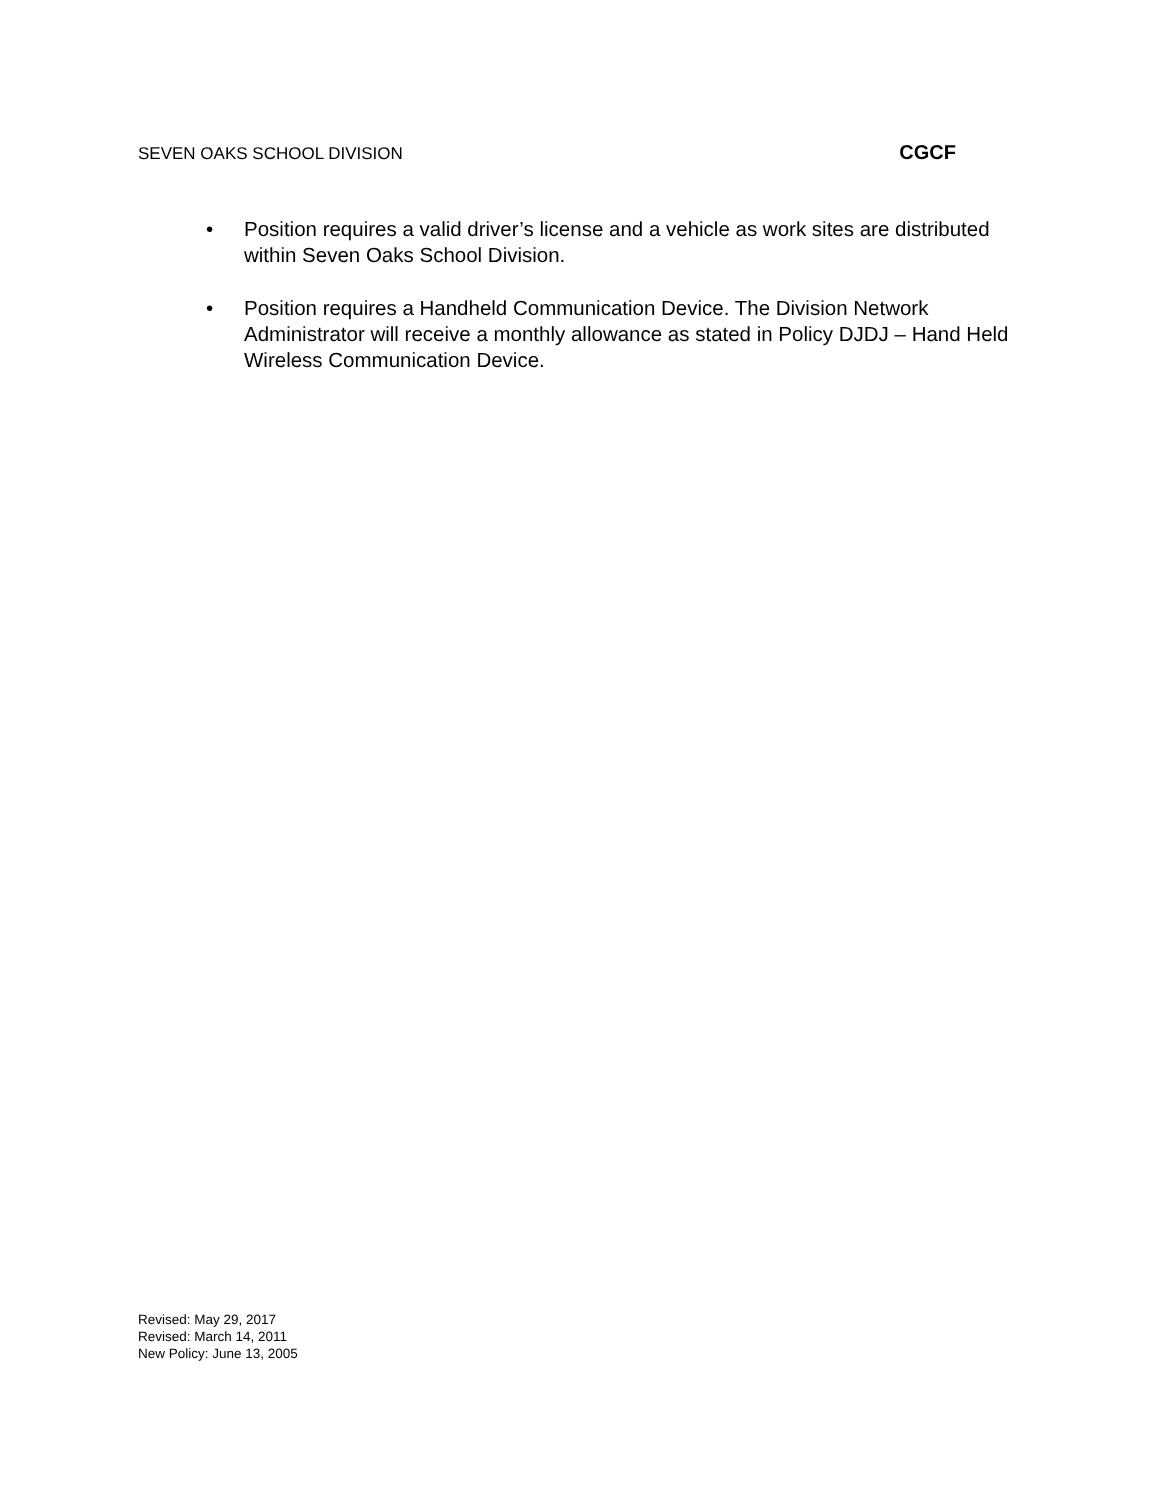SEVEN OAKS SCHOOL DIVISION CGCF
• Position requires a valid driver’s license and a vehicle as work sites are distributed within Seven Oaks School Division.
• Position requires a Handheld Communication Device. The Division Network Administrator will receive a monthly allowance as stated in Policy DJDJ – Hand Held Wireless Communication Device.
Revised: May 29, 2017
Revised: March 14, 2011
New Policy: June 13, 2005